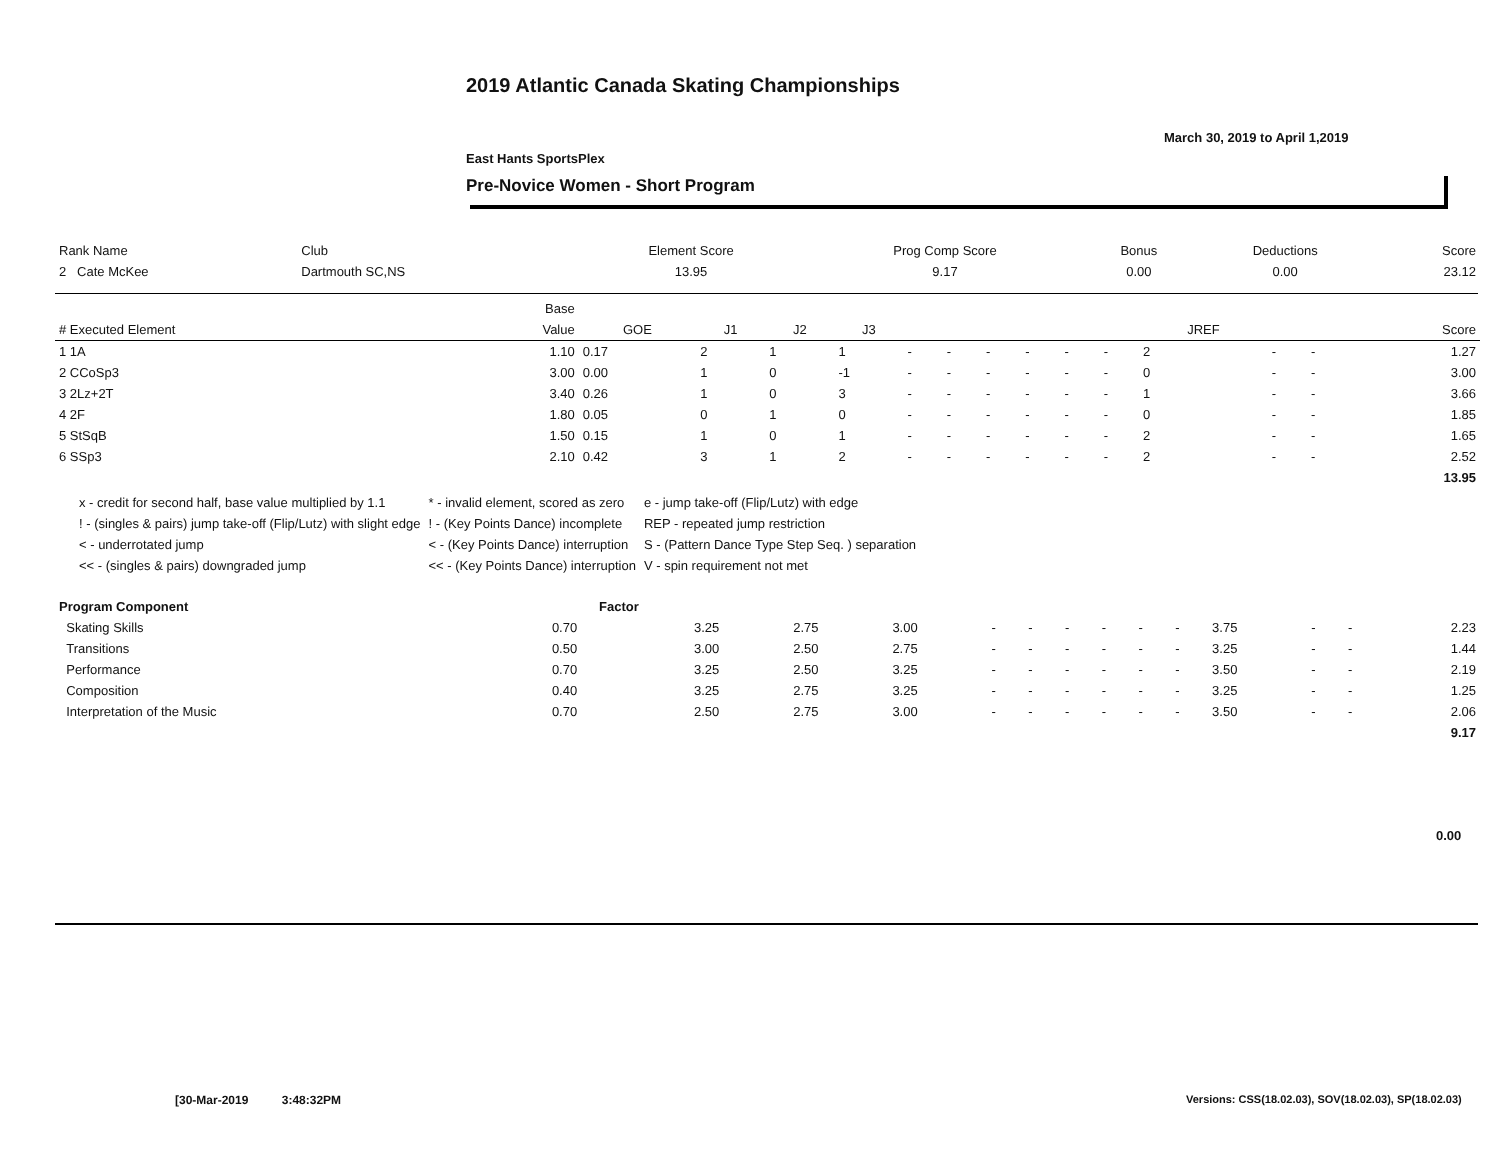2019 Atlantic Canada Skating Championships
March 30, 2019 to April 1,2019
East Hants SportsPlex
Pre-Novice Women - Short Program
| Rank Name | Club | Element Score | Prog Comp Score | Bonus | Deductions | Score |
| --- | --- | --- | --- | --- | --- | --- |
| 2 Cate McKee | Dartmouth SC,NS | 13.95 | 9.17 | 0.00 | 0.00 | 23.12 |
| | Base | | | | | | | | | | | | | | |
| --- | --- | --- | --- | --- | --- | --- | --- | --- | --- | --- | --- | --- | --- | --- | --- |
| # Executed Element | Value | GOE | J1 | J2 | J3 | | | | | | | JREF | | | Score |
| 1 1A | 1.10 | 0.17 | 2 | 1 | 1 | - | - | - | - | - | - | 2 | - | - | 1.27 |
| 2 CCoSp3 | 3.00 | 0.00 | 1 | 0 | -1 | - | - | - | - | - | - | 0 | - | - | 3.00 |
| 3 2Lz+2T | 3.40 | 0.26 | 1 | 0 | 3 | - | - | - | - | - | - | 1 | - | - | 3.66 |
| 4 2F | 1.80 | 0.05 | 0 | 1 | 0 | - | - | - | - | - | - | 0 | - | - | 1.85 |
| 5 StSqB | 1.50 | 0.15 | 1 | 0 | 1 | - | - | - | - | - | - | 2 | - | - | 1.65 |
| 6 SSp3 | 2.10 | 0.42 | 3 | 1 | 2 | - | - | - | - | - | - | 2 | - | - | 2.52 |
| | | | | | | | | | | | | | | | 13.95 |
| x - credit for second half, base value multiplied by 1.1 | * - invalid element, scored as zero | e - jump take-off (Flip/Lutz) with edge |
| ! - (singles & pairs) jump take-off (Flip/Lutz) with slight edge | ! - (Key Points Dance) incomplete | REP - repeated jump restriction |
| < - underrotated jump | < - (Key Points Dance) interruption | S - (Pattern Dance Type Step Seq. ) separation |
| << - (singles & pairs) downgraded jump | << - (Key Points Dance) interruption | V - spin requirement not met |
| Program Component | Factor | | | | | | | | | | | | | |
| --- | --- | --- | --- | --- | --- | --- | --- | --- | --- | --- | --- | --- | --- | --- |
| Skating Skills | 0.70 | 3.25 | 2.75 | 3.00 | - | - | - | - | - | - | 3.75 | - | - | 2.23 |
| Transitions | 0.50 | 3.00 | 2.50 | 2.75 | - | - | - | - | - | - | 3.25 | - | - | 1.44 |
| Performance | 0.70 | 3.25 | 2.50 | 3.25 | - | - | - | - | - | - | 3.50 | - | - | 2.19 |
| Composition | 0.40 | 3.25 | 2.75 | 3.25 | - | - | - | - | - | - | 3.25 | - | - | 1.25 |
| Interpretation of the Music | 0.70 | 2.50 | 2.75 | 3.00 | - | - | - | - | - | - | 3.50 | - | - | 2.06 |
| | | | | | | | | | | | | | | 9.17 |
0.00
[30-Mar-2019 3:48:32PM Versions: CSS(18.02.03), SOV(18.02.03), SP(18.02.03)